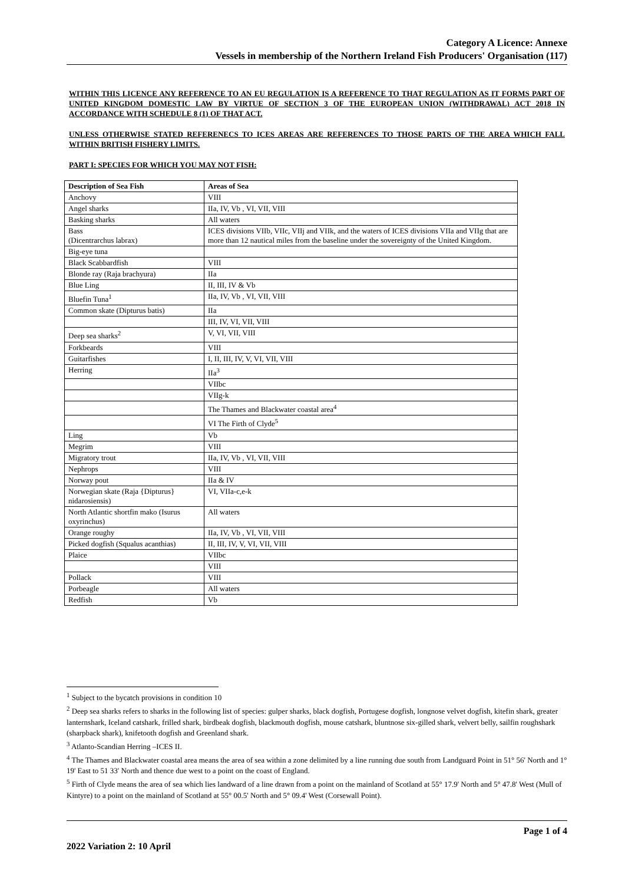Category A Licence: Annexe
Vessels in membership of the Northern Ireland Fish Producers' Organisation (117)
WITHIN THIS LICENCE ANY REFERENCE TO AN EU REGULATION IS A REFERENCE TO THAT REGULATION AS IT FORMS PART OF UNITED KINGDOM DOMESTIC LAW BY VIRTUE OF SECTION 3 OF THE EUROPEAN UNION (WITHDRAWAL) ACT 2018 IN ACCORDANCE WITH SCHEDULE 8 (1) OF THAT ACT.
UNLESS OTHERWISE STATED REFERENECS TO ICES AREAS ARE REFERENCES TO THOSE PARTS OF THE AREA WHICH FALL WITHIN BRITISH FISHERY LIMITS.
PART I: SPECIES FOR WHICH YOU MAY NOT FISH:
| Description of Sea Fish | Areas of Sea |
| --- | --- |
| Anchovy | VIII |
| Angel sharks | IIa, IV, Vb , VI, VII, VIII |
| Basking sharks | All waters |
| Bass (Dicentrarchus labrax) | ICES divisions VIIb, VIIc, VIIj and VIIk, and the waters of ICES divisions VIIa and VIIg that are more than 12 nautical miles from the baseline under the sovereignty of the United Kingdom. |
| Big-eye tuna | |
| Black Scabbardfish | VIII |
| Blonde ray (Raja brachyura) | IIa |
| Blue Ling | II, III, IV & Vb |
| Bluefin Tuna<sup>1</sup> | IIa, IV, Vb , VI, VII, VIII |
| Common skate (Dipturus batis) | IIa |
| | III, IV, VI, VII, VIII |
| Deep sea sharks<sup>2</sup> | V, VI, VII, VIII |
| Forkbeards | VIII |
| Guitarfishes | I, II, III, IV, V, VI, VII, VIII |
| Herring | IIa<sup>3</sup> |
| | VIIbc |
| | VIIg-k |
| | The Thames and Blackwater coastal area<sup>4</sup> |
| | VI The Firth of Clyde<sup>5</sup> |
| Ling | Vb |
| Megrim | VIII |
| Migratory trout | IIa, IV, Vb , VI, VII, VIII |
| Nephrops | VIII |
| Norway pout | IIa & IV |
| Norwegian skate (Raja {Dipturus} nidarosiensis) | VI, VIIa-c,e-k |
| North Atlantic shortfin mako (Isurus oxyrinchus) | All waters |
| Orange roughy | IIa, IV, Vb , VI, VII, VIII |
| Picked dogfish (Squalus acanthias) | II, III, IV, V, VI, VII, VIII |
| Plaice | VIIbc |
| | VIII |
| Pollack | VIII |
| Porbeagle | All waters |
| Redfish | Vb |
<sup>1</sup> Subject to the bycatch provisions in condition 10
<sup>2</sup> Deep sea sharks refers to sharks in the following list of species: gulper sharks, black dogfish, Portugese dogfish, longnose velvet dogfish, kitefin shark, greater lanternshark, Iceland catshark, frilled shark, birdbeak dogfish, blackmouth dogfish, mouse catshark, bluntnose six-gilled shark, velvert belly, sailfin roughshark (sharpback shark), knifetooth dogfish and Greenland shark.
<sup>3</sup> Atlanto-Scandian Herring –ICES II.
<sup>4</sup> The Thames and Blackwater coastal area means the area of sea within a zone delimited by a line running due south from Landguard Point in 51° 56' North and 1° 19' East to 51 33' North and thence due west to a point on the coast of England.
<sup>5</sup> Firth of Clyde means the area of sea which lies landward of a line drawn from a point on the mainland of Scotland at 55° 17.9' North and 5° 47.8' West (Mull of Kintyre) to a point on the mainland of Scotland at 55° 00.5' North and 5° 09.4' West (Corsewall Point).
Page 1 of 4
2022 Variation 2: 10 April